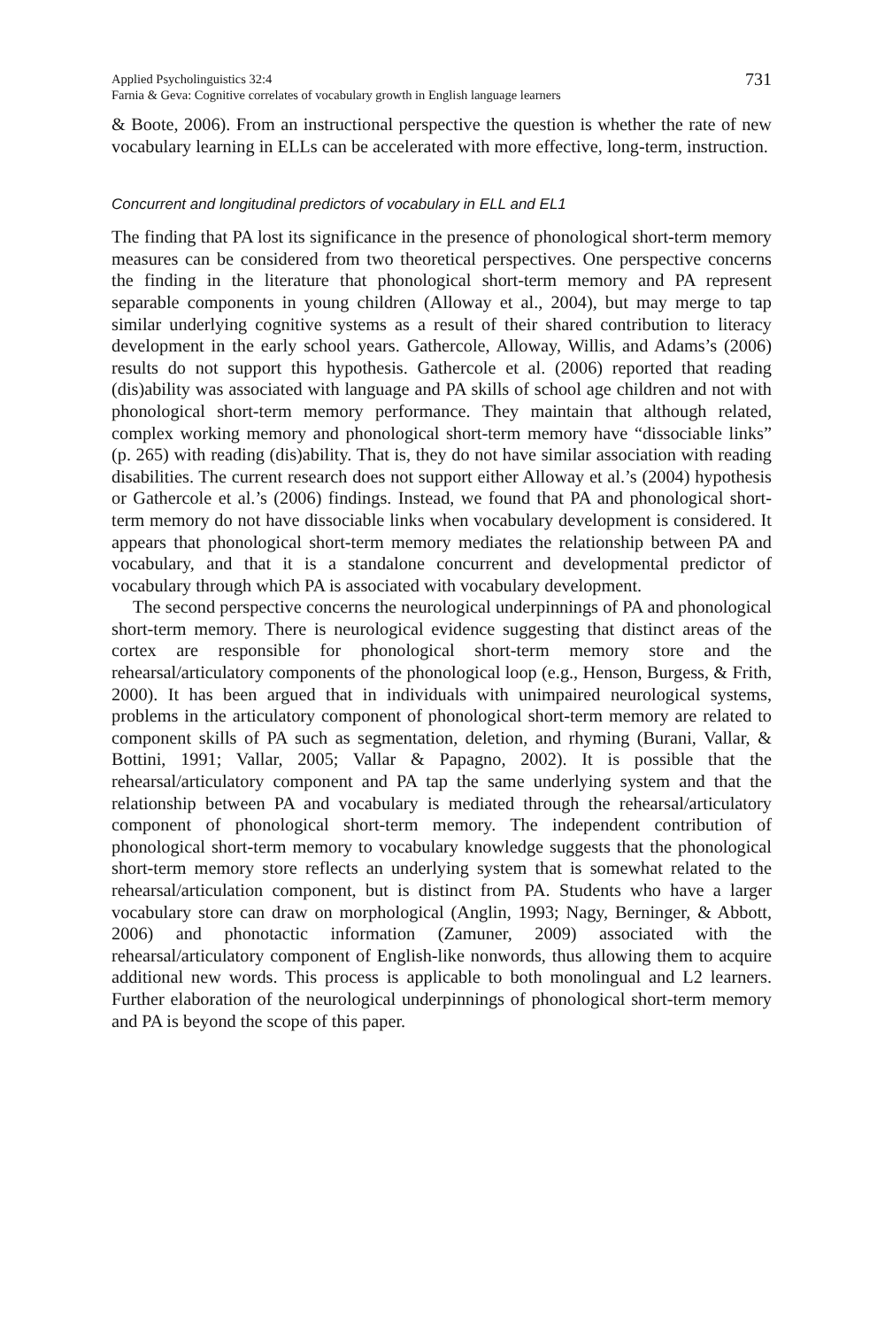Applied Psycholinguistics 32:4
Farnia & Geva: Cognitive correlates of vocabulary growth in English language learners
731
& Boote, 2006). From an instructional perspective the question is whether the rate of new vocabulary learning in ELLs can be accelerated with more effective, long-term, instruction.
Concurrent and longitudinal predictors of vocabulary in ELL and EL1
The finding that PA lost its significance in the presence of phonological short-term memory measures can be considered from two theoretical perspectives. One perspective concerns the finding in the literature that phonological short-term memory and PA represent separable components in young children (Alloway et al., 2004), but may merge to tap similar underlying cognitive systems as a result of their shared contribution to literacy development in the early school years. Gathercole, Alloway, Willis, and Adams’s (2006) results do not support this hypothesis. Gathercole et al. (2006) reported that reading (dis)ability was associated with language and PA skills of school age children and not with phonological short-term memory performance. They maintain that although related, complex working memory and phonological short-term memory have “dissociable links” (p. 265) with reading (dis)ability. That is, they do not have similar association with reading disabilities. The current research does not support either Alloway et al.’s (2004) hypothesis or Gathercole et al.’s (2006) findings. Instead, we found that PA and phonological short-term memory do not have dissociable links when vocabulary development is considered. It appears that phonological short-term memory mediates the relationship between PA and vocabulary, and that it is a standalone concurrent and developmental predictor of vocabulary through which PA is associated with vocabulary development.
The second perspective concerns the neurological underpinnings of PA and phonological short-term memory. There is neurological evidence suggesting that distinct areas of the cortex are responsible for phonological short-term memory store and the rehearsal/articulatory components of the phonological loop (e.g., Henson, Burgess, & Frith, 2000). It has been argued that in individuals with unimpaired neurological systems, problems in the articulatory component of phonological short-term memory are related to component skills of PA such as segmentation, deletion, and rhyming (Burani, Vallar, & Bottini, 1991; Vallar, 2005; Vallar & Papagno, 2002). It is possible that the rehearsal/articulatory component and PA tap the same underlying system and that the relationship between PA and vocabulary is mediated through the rehearsal/articulatory component of phonological short-term memory. The independent contribution of phonological short-term memory to vocabulary knowledge suggests that the phonological short-term memory store reflects an underlying system that is somewhat related to the rehearsal/articulation component, but is distinct from PA. Students who have a larger vocabulary store can draw on morphological (Anglin, 1993; Nagy, Berninger, & Abbott, 2006) and phonotactic information (Zamuner, 2009) associated with the rehearsal/articulatory component of English-like nonwords, thus allowing them to acquire additional new words. This process is applicable to both monolingual and L2 learners. Further elaboration of the neurological underpinnings of phonological short-term memory and PA is beyond the scope of this paper.